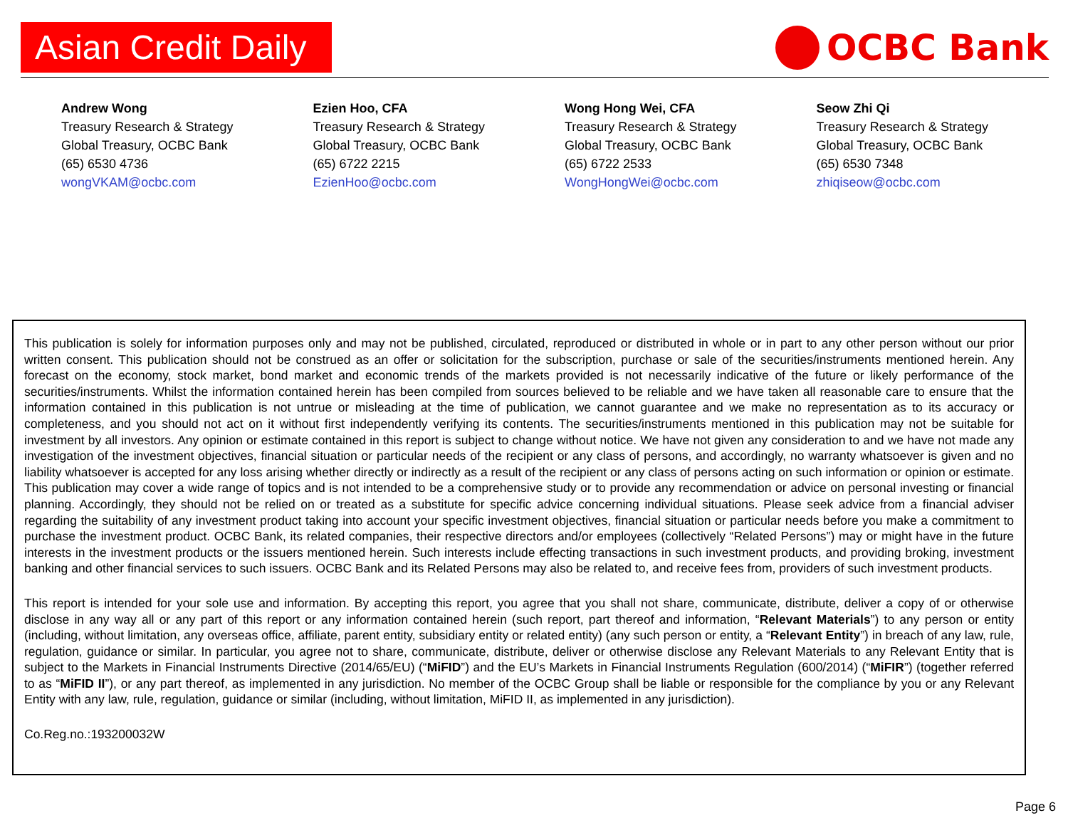Asian Credit Daily
OCBC Bank
Andrew Wong
Treasury Research & Strategy
Global Treasury, OCBC Bank
(65) 6530 4736
wongVKAM@ocbc.com
Ezien Hoo, CFA
Treasury Research & Strategy
Global Treasury, OCBC Bank
(65) 6722 2215
EzienHoo@ocbc.com
Wong Hong Wei, CFA
Treasury Research & Strategy
Global Treasury, OCBC Bank
(65) 6722 2533
WongHongWei@ocbc.com
Seow Zhi Qi
Treasury Research & Strategy
Global Treasury, OCBC Bank
(65) 6530 7348
zhiqiseow@ocbc.com
This publication is solely for information purposes only and may not be published, circulated, reproduced or distributed in whole or in part to any other person without our prior written consent. This publication should not be construed as an offer or solicitation for the subscription, purchase or sale of the securities/instruments mentioned herein. Any forecast on the economy, stock market, bond market and economic trends of the markets provided is not necessarily indicative of the future or likely performance of the securities/instruments. Whilst the information contained herein has been compiled from sources believed to be reliable and we have taken all reasonable care to ensure that the information contained in this publication is not untrue or misleading at the time of publication, we cannot guarantee and we make no representation as to its accuracy or completeness, and you should not act on it without first independently verifying its contents. The securities/instruments mentioned in this publication may not be suitable for investment by all investors. Any opinion or estimate contained in this report is subject to change without notice. We have not given any consideration to and we have not made any investigation of the investment objectives, financial situation or particular needs of the recipient or any class of persons, and accordingly, no warranty whatsoever is given and no liability whatsoever is accepted for any loss arising whether directly or indirectly as a result of the recipient or any class of persons acting on such information or opinion or estimate. This publication may cover a wide range of topics and is not intended to be a comprehensive study or to provide any recommendation or advice on personal investing or financial planning. Accordingly, they should not be relied on or treated as a substitute for specific advice concerning individual situations. Please seek advice from a financial adviser regarding the suitability of any investment product taking into account your specific investment objectives, financial situation or particular needs before you make a commitment to purchase the investment product. OCBC Bank, its related companies, their respective directors and/or employees (collectively “Related Persons”) may or might have in the future interests in the investment products or the issuers mentioned herein. Such interests include effecting transactions in such investment products, and providing broking, investment banking and other financial services to such issuers. OCBC Bank and its Related Persons may also be related to, and receive fees from, providers of such investment products.
This report is intended for your sole use and information. By accepting this report, you agree that you shall not share, communicate, distribute, deliver a copy of or otherwise disclose in any way all or any part of this report or any information contained herein (such report, part thereof and information, “Relevant Materials”) to any person or entity (including, without limitation, any overseas office, affiliate, parent entity, subsidiary entity or related entity) (any such person or entity, a “Relevant Entity”) in breach of any law, rule, regulation, guidance or similar. In particular, you agree not to share, communicate, distribute, deliver or otherwise disclose any Relevant Materials to any Relevant Entity that is subject to the Markets in Financial Instruments Directive (2014/65/EU) (“MiFID”) and the EU’s Markets in Financial Instruments Regulation (600/2014) (“MiFIR”) (together referred to as “MiFID II”), or any part thereof, as implemented in any jurisdiction. No member of the OCBC Group shall be liable or responsible for the compliance by you or any Relevant Entity with any law, rule, regulation, guidance or similar (including, without limitation, MiFID II, as implemented in any jurisdiction).
Co.Reg.no.:193200032W
Page 6